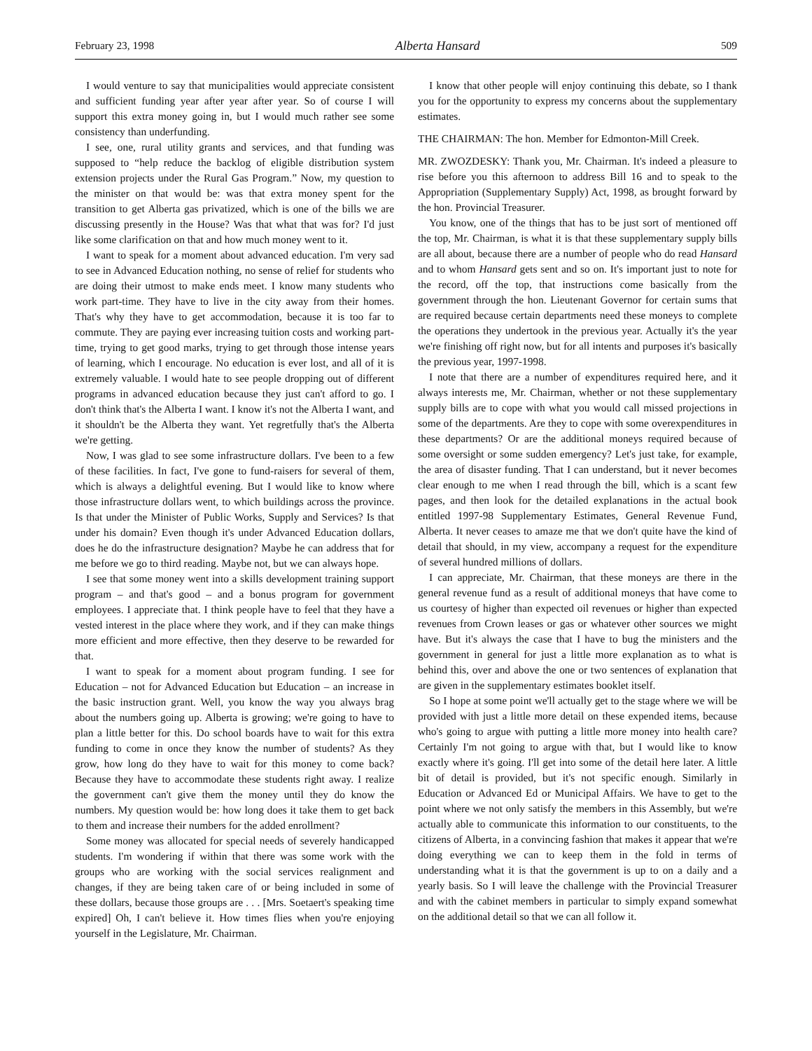February 23, 1998 Alberta Hansard 509
I would venture to say that municipalities would appreciate consistent and sufficient funding year after year after year. So of course I will support this extra money going in, but I would much rather see some consistency than underfunding.
I see, one, rural utility grants and services, and that funding was supposed to “help reduce the backlog of eligible distribution system extension projects under the Rural Gas Program.” Now, my question to the minister on that would be: was that extra money spent for the transition to get Alberta gas privatized, which is one of the bills we are discussing presently in the House? Was that what that was for? I'd just like some clarification on that and how much money went to it.
I want to speak for a moment about advanced education. I'm very sad to see in Advanced Education nothing, no sense of relief for students who are doing their utmost to make ends meet. I know many students who work part-time. They have to live in the city away from their homes. That's why they have to get accommodation, because it is too far to commute. They are paying ever increasing tuition costs and working part-time, trying to get good marks, trying to get through those intense years of learning, which I encourage. No education is ever lost, and all of it is extremely valuable. I would hate to see people dropping out of different programs in advanced education because they just can't afford to go. I don't think that's the Alberta I want. I know it's not the Alberta I want, and it shouldn't be the Alberta they want. Yet regretfully that's the Alberta we're getting.
Now, I was glad to see some infrastructure dollars. I've been to a few of these facilities. In fact, I've gone to fund-raisers for several of them, which is always a delightful evening. But I would like to know where those infrastructure dollars went, to which buildings across the province. Is that under the Minister of Public Works, Supply and Services? Is that under his domain? Even though it's under Advanced Education dollars, does he do the infrastructure designation? Maybe he can address that for me before we go to third reading. Maybe not, but we can always hope.
I see that some money went into a skills development training support program – and that's good – and a bonus program for government employees. I appreciate that. I think people have to feel that they have a vested interest in the place where they work, and if they can make things more efficient and more effective, then they deserve to be rewarded for that.
I want to speak for a moment about program funding. I see for Education – not for Advanced Education but Education – an increase in the basic instruction grant. Well, you know the way you always brag about the numbers going up. Alberta is growing; we're going to have to plan a little better for this. Do school boards have to wait for this extra funding to come in once they know the number of students? As they grow, how long do they have to wait for this money to come back? Because they have to accommodate these students right away. I realize the government can't give them the money until they do know the numbers. My question would be: how long does it take them to get back to them and increase their numbers for the added enrollment?
Some money was allocated for special needs of severely handicapped students. I'm wondering if within that there was some work with the groups who are working with the social services realignment and changes, if they are being taken care of or being included in some of these dollars, because those groups are . . . [Mrs. Soetaert's speaking time expired] Oh, I can't believe it. How times flies when you're enjoying yourself in the Legislature, Mr. Chairman.
I know that other people will enjoy continuing this debate, so I thank you for the opportunity to express my concerns about the supplementary estimates.
THE CHAIRMAN: The hon. Member for Edmonton-Mill Creek.
MR. ZWOZDESKY: Thank you, Mr. Chairman. It's indeed a pleasure to rise before you this afternoon to address Bill 16 and to speak to the Appropriation (Supplementary Supply) Act, 1998, as brought forward by the hon. Provincial Treasurer.
You know, one of the things that has to be just sort of mentioned off the top, Mr. Chairman, is what it is that these supplementary supply bills are all about, because there are a number of people who do read Hansard and to whom Hansard gets sent and so on. It's important just to note for the record, off the top, that instructions come basically from the government through the hon. Lieutenant Governor for certain sums that are required because certain departments need these moneys to complete the operations they undertook in the previous year. Actually it's the year we're finishing off right now, but for all intents and purposes it's basically the previous year, 1997-1998.
I note that there are a number of expenditures required here, and it always interests me, Mr. Chairman, whether or not these supplementary supply bills are to cope with what you would call missed projections in some of the departments. Are they to cope with some overexpenditures in these departments? Or are the additional moneys required because of some oversight or some sudden emergency? Let's just take, for example, the area of disaster funding. That I can understand, but it never becomes clear enough to me when I read through the bill, which is a scant few pages, and then look for the detailed explanations in the actual book entitled 1997-98 Supplementary Estimates, General Revenue Fund, Alberta. It never ceases to amaze me that we don't quite have the kind of detail that should, in my view, accompany a request for the expenditure of several hundred millions of dollars.
I can appreciate, Mr. Chairman, that these moneys are there in the general revenue fund as a result of additional moneys that have come to us courtesy of higher than expected oil revenues or higher than expected revenues from Crown leases or gas or whatever other sources we might have. But it's always the case that I have to bug the ministers and the government in general for just a little more explanation as to what is behind this, over and above the one or two sentences of explanation that are given in the supplementary estimates booklet itself.
So I hope at some point we'll actually get to the stage where we will be provided with just a little more detail on these expended items, because who's going to argue with putting a little more money into health care? Certainly I'm not going to argue with that, but I would like to know exactly where it's going. I'll get into some of the detail here later. A little bit of detail is provided, but it's not specific enough. Similarly in Education or Advanced Ed or Municipal Affairs. We have to get to the point where we not only satisfy the members in this Assembly, but we're actually able to communicate this information to our constituents, to the citizens of Alberta, in a convincing fashion that makes it appear that we're doing everything we can to keep them in the fold in terms of understanding what it is that the government is up to on a daily and a yearly basis. So I will leave the challenge with the Provincial Treasurer and with the cabinet members in particular to simply expand somewhat on the additional detail so that we can all follow it.